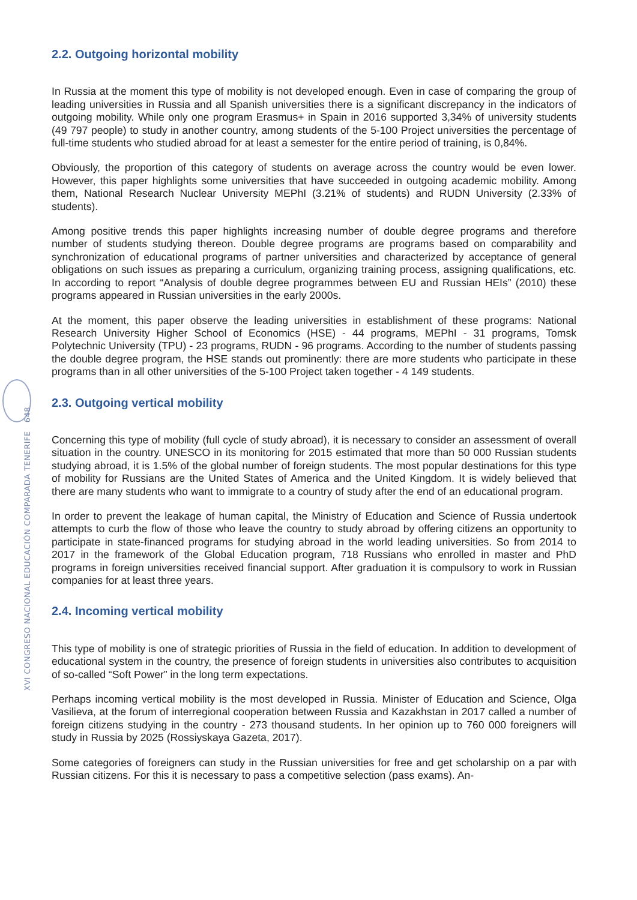XVI CONGRESO NACIONAL EDUCACIÓN COMPARADA TENERIFE 648
2.2. Outgoing horizontal mobility
In Russia at the moment this type of mobility is not developed enough. Even in case of comparing the group of leading universities in Russia and all Spanish universities there is a significant discrepancy in the indicators of outgoing mobility. While only one program Erasmus+ in Spain in 2016 supported 3,34% of university students (49 797 people) to study in another country, among students of the 5-100 Project universities the percentage of full-time students who studied abroad for at least a semester for the entire period of training, is 0,84%.
Obviously, the proportion of this category of students on average across the country would be even lower. However, this paper highlights some universities that have succeeded in outgoing academic mobility. Among them, National Research Nuclear University MEPhI (3.21% of students) and RUDN University (2.33% of students).
Among positive trends this paper highlights increasing number of double degree programs and therefore number of students studying thereon. Double degree programs are programs based on comparability and synchronization of educational programs of partner universities and characterized by acceptance of general obligations on such issues as preparing a curriculum, organizing training process, assigning qualifications, etc. In according to report “Analysis of double degree programmes between EU and Russian HEIs” (2010) these programs appeared in Russian universities in the early 2000s.
At the moment, this paper observe the leading universities in establishment of these programs: National Research University Higher School of Economics (HSE) - 44 programs, MEPhI - 31 programs, Tomsk Polytechnic University (TPU) - 23 programs, RUDN - 96 programs. According to the number of students passing the double degree program, the HSE stands out prominently: there are more students who participate in these programs than in all other universities of the 5-100 Project taken together - 4 149 students.
2.3. Outgoing vertical mobility
Concerning this type of mobility (full cycle of study abroad), it is necessary to consider an assessment of overall situation in the country. UNESCO in its monitoring for 2015 estimated that more than 50 000 Russian students studying abroad, it is 1.5% of the global number of foreign students. The most popular destinations for this type of mobility for Russians are the United States of America and the United Kingdom. It is widely believed that there are many students who want to immigrate to a country of study after the end of an educational program.
In order to prevent the leakage of human capital, the Ministry of Education and Science of Russia undertook attempts to curb the flow of those who leave the country to study abroad by offering citizens an opportunity to participate in state-financed programs for studying abroad in the world leading universities. So from 2014 to 2017 in the framework of the Global Education program, 718 Russians who enrolled in master and PhD programs in foreign universities received financial support. After graduation it is compulsory to work in Russian companies for at least three years.
2.4. Incoming vertical mobility
This type of mobility is one of strategic priorities of Russia in the field of education. In addition to development of educational system in the country, the presence of foreign students in universities also contributes to acquisition of so-called “Soft Power” in the long term expectations.
Perhaps incoming vertical mobility is the most developed in Russia. Minister of Education and Science, Olga Vasilieva, at the forum of interregional cooperation between Russia and Kazakhstan in 2017 called a number of foreign citizens studying in the country - 273 thousand students. In her opinion up to 760 000 foreigners will study in Russia by 2025 (Rossiyskaya Gazeta, 2017).
Some categories of foreigners can study in the Russian universities for free and get scholarship on a par with Russian citizens. For this it is necessary to pass a competitive selection (pass exams). An-